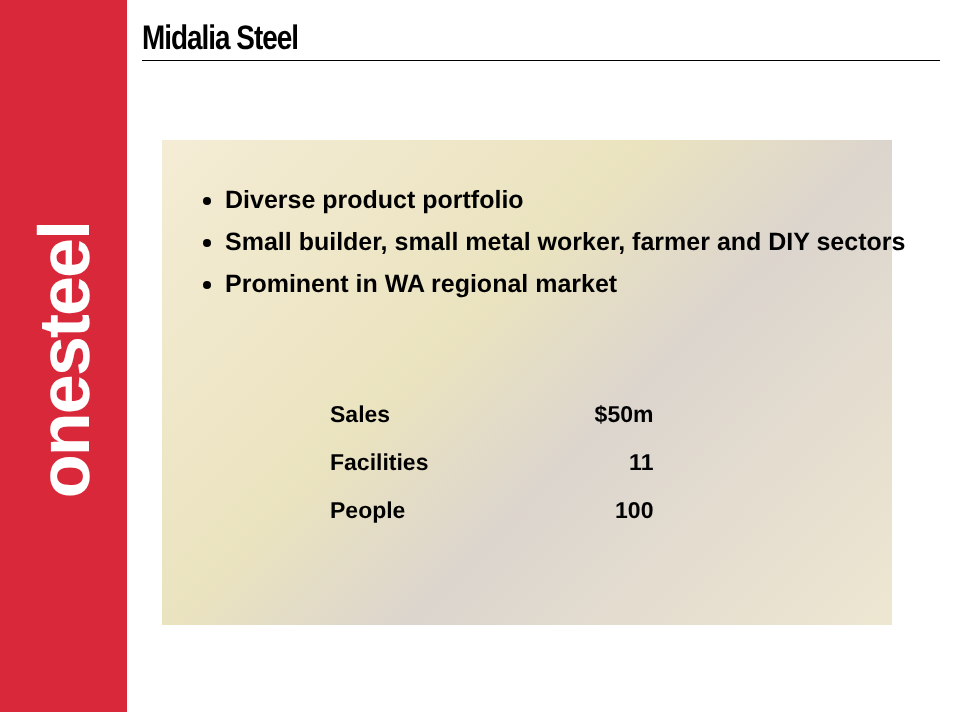onesteel
Midalia Steel
Diverse product portfolio
Small builder, small metal worker, farmer and DIY sectors
Prominent in WA regional market
| Sales | $50m |
| Facilities | 11 |
| People | 100 |